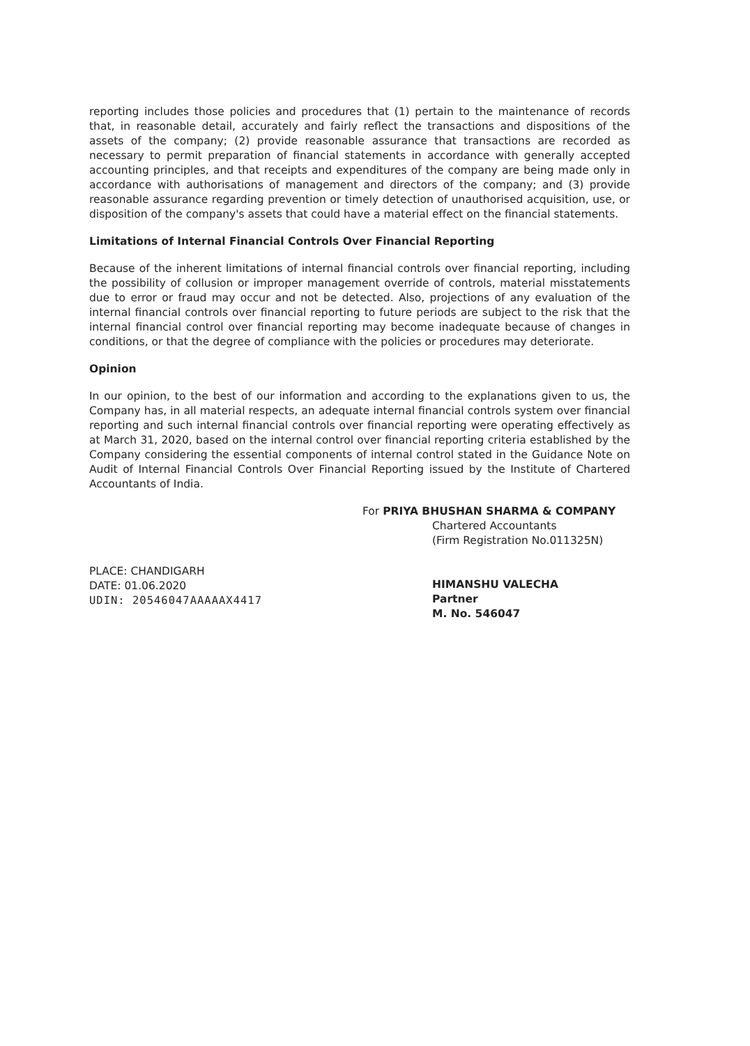reporting includes those policies and procedures that (1) pertain to the maintenance of records that, in reasonable detail, accurately and fairly reflect the transactions and dispositions of the assets of the company; (2) provide reasonable assurance that transactions are recorded as necessary to permit preparation of financial statements in accordance with generally accepted accounting principles, and that receipts and expenditures of the company are being made only in accordance with authorisations of management and directors of the company; and (3) provide reasonable assurance regarding prevention or timely detection of unauthorised acquisition, use, or disposition of the company's assets that could have a material effect on the financial statements.
Limitations of Internal Financial Controls Over Financial Reporting
Because of the inherent limitations of internal financial controls over financial reporting, including the possibility of collusion or improper management override of controls, material misstatements due to error or fraud may occur and not be detected. Also, projections of any evaluation of the internal financial controls over financial reporting to future periods are subject to the risk that the internal financial control over financial reporting may become inadequate because of changes in conditions, or that the degree of compliance with the policies or procedures may deteriorate.
Opinion
In our opinion, to the best of our information and according to the explanations given to us, the Company has, in all material respects, an adequate internal financial controls system over financial reporting and such internal financial controls over financial reporting were operating effectively as at March 31, 2020, based on the internal control over financial reporting criteria established by the Company considering the essential components of internal control stated in the Guidance Note on Audit of Internal Financial Controls Over Financial Reporting issued by the Institute of Chartered Accountants of India.
PLACE: CHANDIGARH
DATE: 01.06.2020
UDIN: 20546047AAAAAX4417
For PRIYA BHUSHAN SHARMA & COMPANY
Chartered Accountants
(Firm Registration No.011325N)
HIMANSHU VALECHA
Partner
M. No. 546047